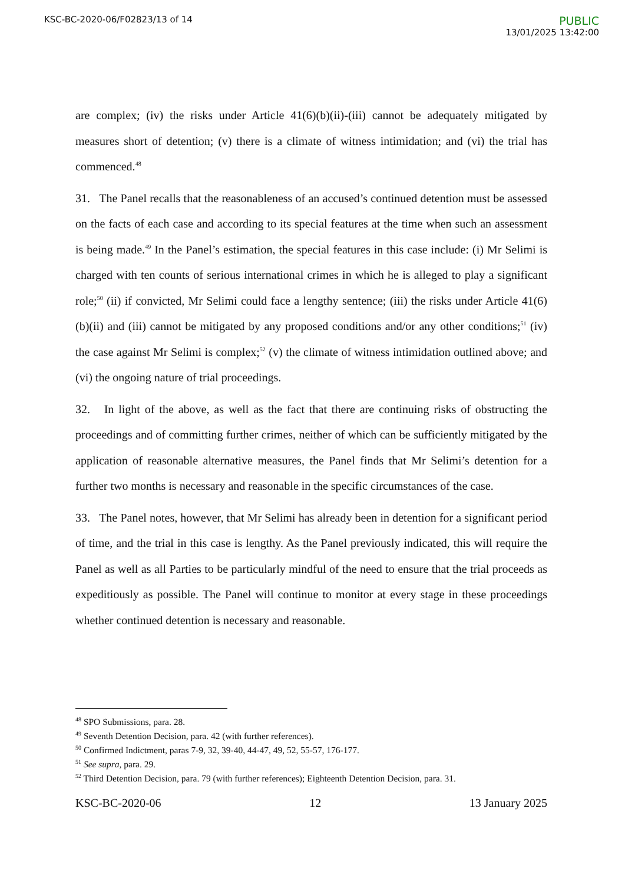KSC-BC-2020-06/F02823/13 of 14
PUBLIC
13/01/2025 13:42:00
are complex; (iv) the risks under Article 41(6)(b)(ii)-(iii) cannot be adequately mitigated by measures short of detention; (v) there is a climate of witness intimidation; and (vi) the trial has commenced.<sup>48</sup>
31. The Panel recalls that the reasonableness of an accused’s continued detention must be assessed on the facts of each case and according to its special features at the time when such an assessment is being made.<sup>49</sup> In the Panel’s estimation, the special features in this case include: (i) Mr Selimi is charged with ten counts of serious international crimes in which he is alleged to play a significant role;<sup>50</sup> (ii) if convicted, Mr Selimi could face a lengthy sentence; (iii) the risks under Article 41(6)(b)(ii) and (iii) cannot be mitigated by any proposed conditions and/or any other conditions;<sup>51</sup> (iv) the case against Mr Selimi is complex;<sup>52</sup> (v) the climate of witness intimidation outlined above; and (vi) the ongoing nature of trial proceedings.
32. In light of the above, as well as the fact that there are continuing risks of obstructing the proceedings and of committing further crimes, neither of which can be sufficiently mitigated by the application of reasonable alternative measures, the Panel finds that Mr Selimi’s detention for a further two months is necessary and reasonable in the specific circumstances of the case.
33. The Panel notes, however, that Mr Selimi has already been in detention for a significant period of time, and the trial in this case is lengthy. As the Panel previously indicated, this will require the Panel as well as all Parties to be particularly mindful of the need to ensure that the trial proceeds as expeditiously as possible. The Panel will continue to monitor at every stage in these proceedings whether continued detention is necessary and reasonable.
<sup>48</sup> SPO Submissions, para. 28.
<sup>49</sup> Seventh Detention Decision, para. 42 (with further references).
<sup>50</sup> Confirmed Indictment, paras 7-9, 32, 39-40, 44-47, 49, 52, 55-57, 176-177.
<sup>51</sup> See supra, para. 29.
<sup>52</sup> Third Detention Decision, para. 79 (with further references); Eighteenth Detention Decision, para. 31.
KSC-BC-2020-06 12 13 January 2025